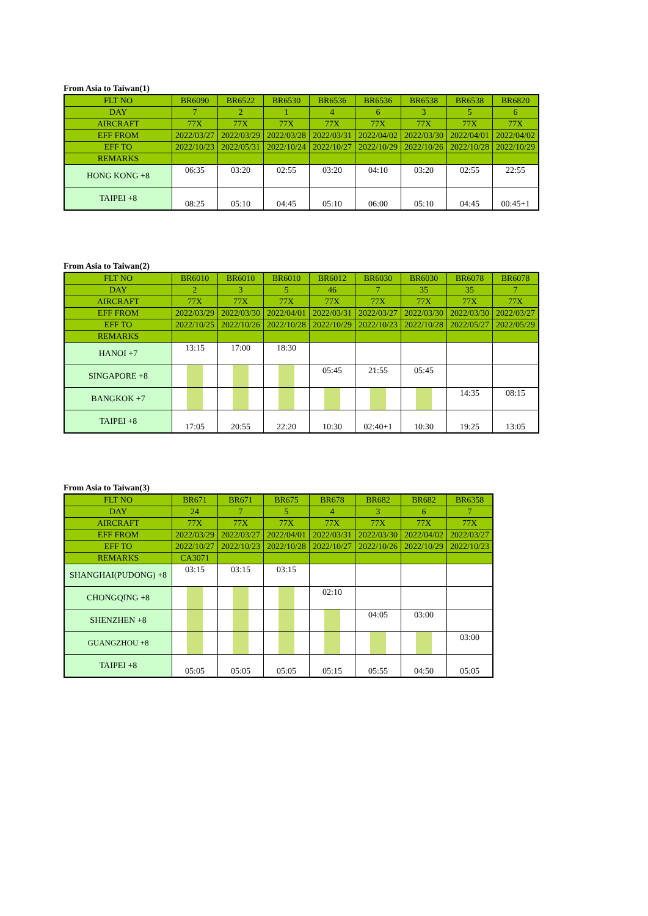From Asia to Taiwan(1)
| FLT NO | BR6090 | BR6522 | BR6530 | BR6536 | BR6536 | BR6538 | BR6538 | BR6820 |
| DAY | 7 | 2 | 1 | 4 | 6 | 3 | 5 | 6 |
| AIRCRAFT | 77X | 77X | 77X | 77X | 77X | 77X | 77X | 77X |
| EFF FROM | 2022/03/27 | 2022/03/29 | 2022/03/28 | 2022/03/31 | 2022/04/02 | 2022/03/30 | 2022/04/01 | 2022/04/02 |
| EFF TO | 2022/10/23 | 2022/05/31 | 2022/10/24 | 2022/10/27 | 2022/10/29 | 2022/10/26 | 2022/10/28 | 2022/10/29 |
| REMARKS | | | | | | | | |
| HONG KONG +8 | 06:35 | 03:20 | 02:55 | 03:20 | 04:10 | 03:20 | 02:55 | 22:55 |
| TAIPEI +8 | 08:25 | 05:10 | 04:45 | 05:10 | 06:00 | 05:10 | 04:45 | 00:45+1 |
From Asia to Taiwan(2)
| FLT NO | BR6010 | BR6010 | BR6010 | BR6012 | BR6030 | BR6030 | BR6078 | BR6078 |
| DAY | 2 | 3 | 5 | 46 | 7 | 35 | 35 | 7 |
| AIRCRAFT | 77X | 77X | 77X | 77X | 77X | 77X | 77X | 77X |
| EFF FROM | 2022/03/29 | 2022/03/30 | 2022/04/01 | 2022/03/31 | 2022/03/27 | 2022/03/30 | 2022/03/30 | 2022/03/27 |
| EFF TO | 2022/10/25 | 2022/10/26 | 2022/10/28 | 2022/10/29 | 2022/10/23 | 2022/10/28 | 2022/05/27 | 2022/05/29 |
| REMARKS | | | | | | | | |
| HANOI +7 | 13:15 | 17:00 | 18:30 | | | | | |
| SINGAPORE +8 | | | | 05:45 | 21:55 | 05:45 | | |
| BANGKOK +7 | | | | | | | 14:35 | 08:15 |
| TAIPEI +8 | 17:05 | 20:55 | 22:20 | 10:30 | 02:40+1 | 10:30 | 19:25 | 13:05 |
From Asia to Taiwan(3)
| FLT NO | BR671 | BR671 | BR675 | BR678 | BR682 | BR682 | BR6358 |
| DAY | 24 | 7 | 5 | 4 | 3 | 6 | 7 |
| AIRCRAFT | 77X | 77X | 77X | 77X | 77X | 77X | 77X |
| EFF FROM | 2022/03/29 | 2022/03/27 | 2022/04/01 | 2022/03/31 | 2022/03/30 | 2022/04/02 | 2022/03/27 |
| EFF TO | 2022/10/27 | 2022/10/23 | 2022/10/28 | 2022/10/27 | 2022/10/26 | 2022/10/29 | 2022/10/23 |
| REMARKS | CA3071 | | | | | | |
| SHANGHAI(PUDONG) +8 | 03:15 | 03:15 | 03:15 | | | | |
| CHONGQING +8 | | | | 02:10 | | | |
| SHENZHEN +8 | | | | | 04:05 | 03:00 | |
| GUANGZHOU +8 | | | | | | | 03:00 |
| TAIPEI +8 | 05:05 | 05:05 | 05:05 | 05:15 | 05:55 | 04:50 | 05:05 |